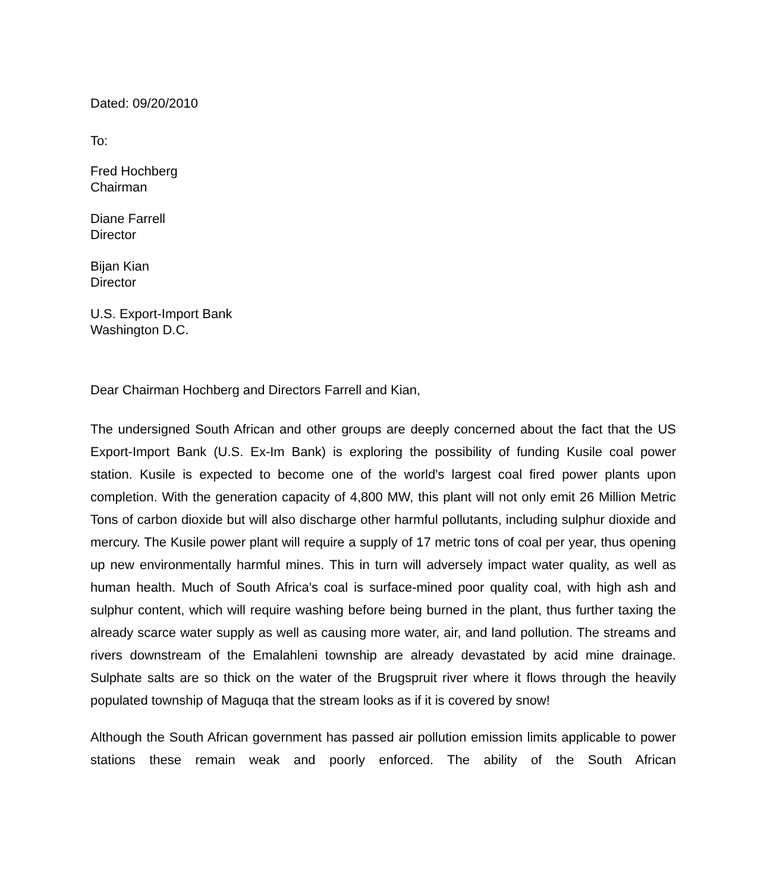Dated: 09/20/2010
To:
Fred Hochberg
Chairman
Diane Farrell
Director
Bijan Kian
Director
U.S. Export-Import Bank
Washington D.C.
Dear Chairman Hochberg and Directors Farrell and Kian,
The undersigned South African and other groups are deeply concerned about the fact that the US Export-Import Bank (U.S. Ex-Im Bank) is exploring the possibility of funding Kusile coal power station. Kusile is expected to become one of the world's largest coal fired power plants upon completion. With the generation capacity of 4,800 MW, this plant will not only emit 26 Million Metric Tons of carbon dioxide but will also discharge other harmful pollutants, including sulphur dioxide and mercury. The Kusile power plant will require a supply of 17 metric tons of coal per year, thus opening up new environmentally harmful mines. This in turn will adversely impact water quality, as well as human health. Much of South Africa's coal is surface-mined poor quality coal, with high ash and sulphur content, which will require washing before being burned in the plant, thus further taxing the already scarce water supply as well as causing more water, air, and land pollution. The streams and rivers downstream of the Emalahleni township are already devastated by acid mine drainage. Sulphate salts are so thick on the water of the Brugspruit river where it flows through the heavily populated township of Maguqa that the stream looks as if it is covered by snow!
Although the South African government has passed air pollution emission limits applicable to power stations these remain weak and poorly enforced. The ability of the South African